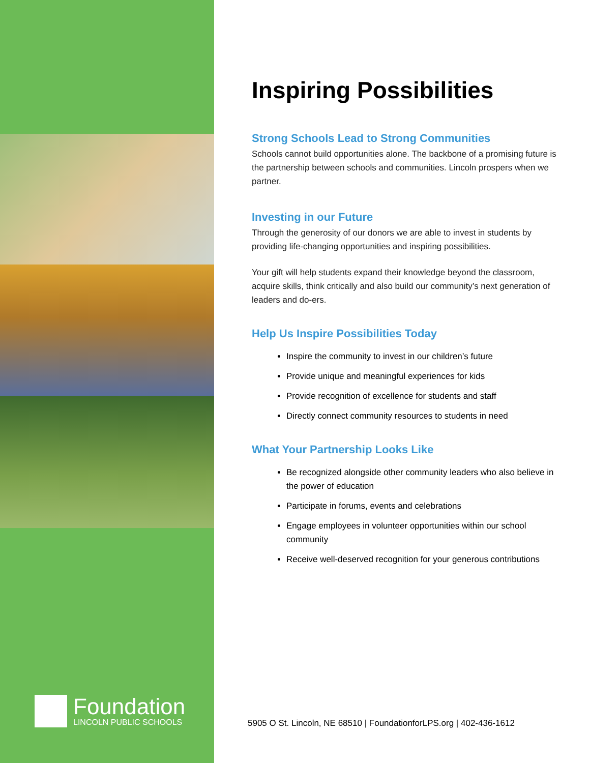Foundation
LINCOLN PUBLIC SCHOOLS
Inspiring Possibilities
Strong Schools Lead to Strong Communities
Schools cannot build opportunities alone. The backbone of a promising future is the partnership between schools and communities. Lincoln prospers when we partner.
Investing in our Future
Through the generosity of our donors we are able to invest in students by providing life-changing opportunities and inspiring possibilities.
Your gift will help students expand their knowledge beyond the classroom, acquire skills, think critically and also build our community’s next generation of leaders and do-ers.
Help Us Inspire Possibilities Today
Inspire the community to invest in our children’s future
Provide unique and meaningful experiences for kids
Provide recognition of excellence for students and staff
Directly connect community resources to students in need
What Your Partnership Looks Like
Be recognized alongside other community leaders who also believe in the power of education
Participate in forums, events and celebrations
Engage employees in volunteer opportunities within our school community
Receive well-deserved recognition for your generous contributions
5905 O St. Lincoln, NE 68510 | FoundationforLPS.org | 402-436-1612